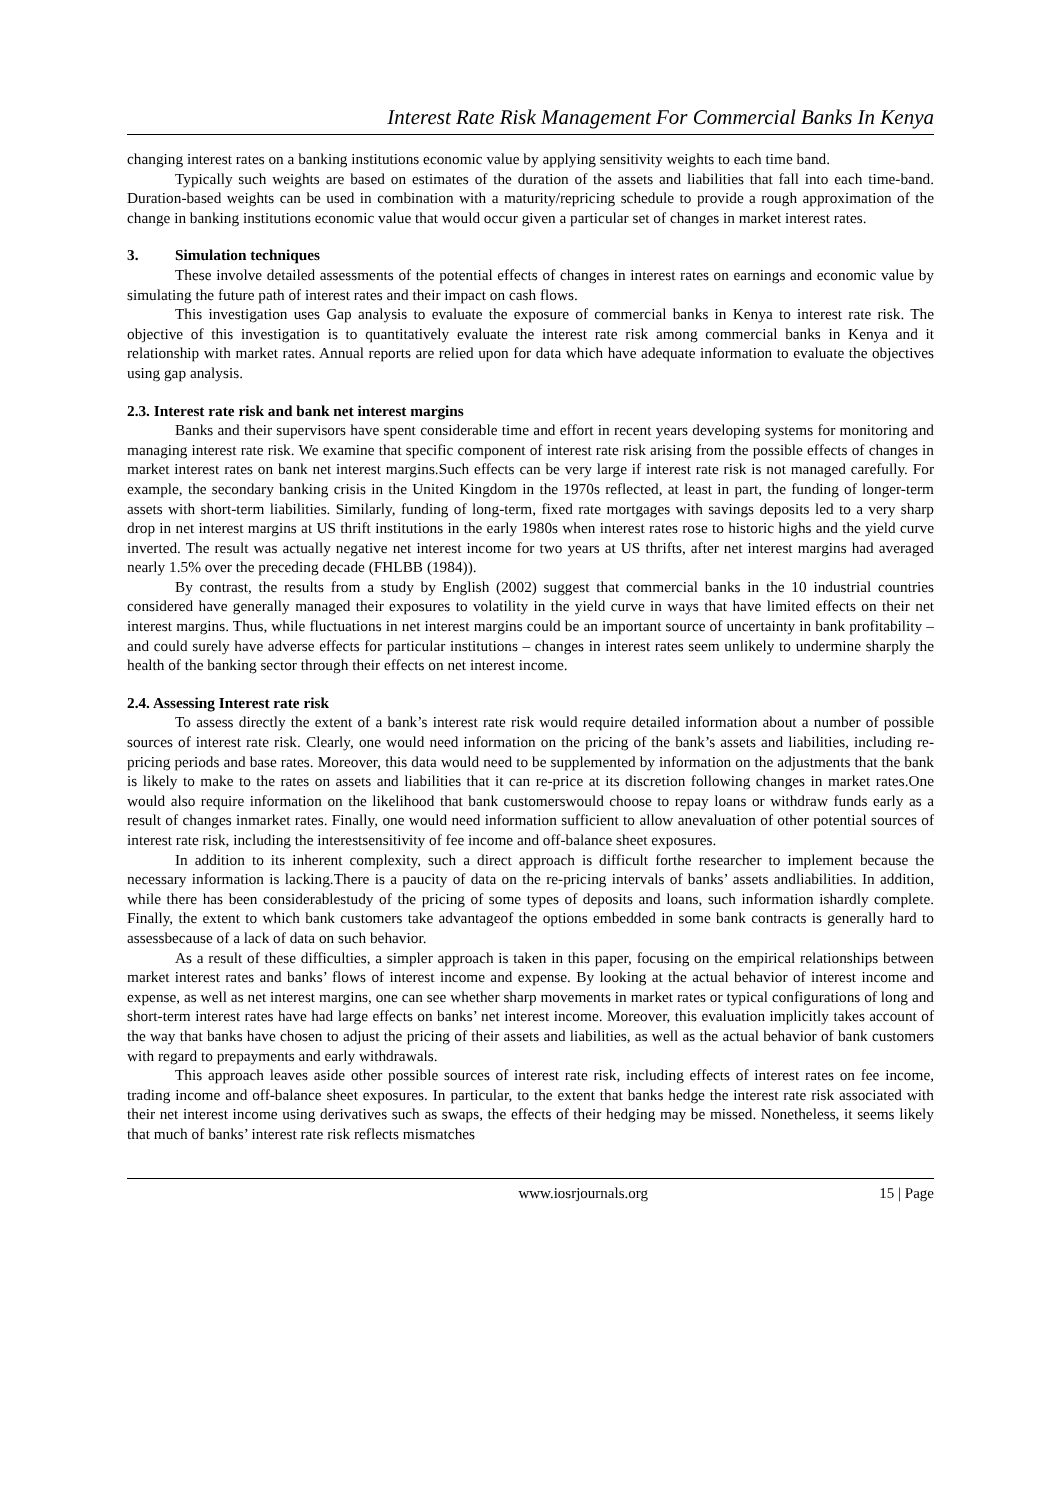Interest Rate Risk Management For Commercial Banks In Kenya
changing interest rates on a banking institutions economic value by applying sensitivity weights to each time band.
Typically such weights are based on estimates of the duration of the assets and liabilities that fall into each time-band. Duration-based weights can be used in combination with a maturity/repricing schedule to provide a rough approximation of the change in banking institutions economic value that would occur given a particular set of changes in market interest rates.
3. Simulation techniques
These involve detailed assessments of the potential effects of changes in interest rates on earnings and economic value by simulating the future path of interest rates and their impact on cash flows.
This investigation uses Gap analysis to evaluate the exposure of commercial banks in Kenya to interest rate risk. The objective of this investigation is to quantitatively evaluate the interest rate risk among commercial banks in Kenya and it relationship with market rates. Annual reports are relied upon for data which have adequate information to evaluate the objectives using gap analysis.
2.3. Interest rate risk and bank net interest margins
Banks and their supervisors have spent considerable time and effort in recent years developing systems for monitoring and managing interest rate risk. We examine that specific component of interest rate risk arising from the possible effects of changes in market interest rates on bank net interest margins.Such effects can be very large if interest rate risk is not managed carefully. For example, the secondary banking crisis in the United Kingdom in the 1970s reflected, at least in part, the funding of longer-term assets with short-term liabilities. Similarly, funding of long-term, fixed rate mortgages with savings deposits led to a very sharp drop in net interest margins at US thrift institutions in the early 1980s when interest rates rose to historic highs and the yield curve inverted. The result was actually negative net interest income for two years at US thrifts, after net interest margins had averaged nearly 1.5% over the preceding decade (FHLBB (1984)).
By contrast, the results from a study by English (2002) suggest that commercial banks in the 10 industrial countries considered have generally managed their exposures to volatility in the yield curve in ways that have limited effects on their net interest margins. Thus, while fluctuations in net interest margins could be an important source of uncertainty in bank profitability – and could surely have adverse effects for particular institutions – changes in interest rates seem unlikely to undermine sharply the health of the banking sector through their effects on net interest income.
2.4. Assessing Interest rate risk
To assess directly the extent of a bank’s interest rate risk would require detailed information about a number of possible sources of interest rate risk. Clearly, one would need information on the pricing of the bank’s assets and liabilities, including re-pricing periods and base rates. Moreover, this data would need to be supplemented by information on the adjustments that the bank is likely to make to the rates on assets and liabilities that it can re-price at its discretion following changes in market rates.One would also require information on the likelihood that bank customerswould choose to repay loans or withdraw funds early as a result of changes inmarket rates. Finally, one would need information sufficient to allow anevaluation of other potential sources of interest rate risk, including the interestsensitivity of fee income and off-balance sheet exposures.
In addition to its inherent complexity, such a direct approach is difficult forthe researcher to implement because the necessary information is lacking.There is a paucity of data on the re-pricing intervals of banks’ assets andliabilities. In addition, while there has been considerablestudy of the pricing of some types of deposits and loans, such information ishardly complete. Finally, the extent to which bank customers take advantageof the options embedded in some bank contracts is generally hard to assessbecause of a lack of data on such behavior.
As a result of these difficulties, a simpler approach is taken in this paper, focusing on the empirical relationships between market interest rates and banks’ flows of interest income and expense. By looking at the actual behavior of interest income and expense, as well as net interest margins, one can see whether sharp movements in market rates or typical configurations of long and short-term interest rates have had large effects on banks’ net interest income. Moreover, this evaluation implicitly takes account of the way that banks have chosen to adjust the pricing of their assets and liabilities, as well as the actual behavior of bank customers with regard to prepayments and early withdrawals.
This approach leaves aside other possible sources of interest rate risk, including effects of interest rates on fee income, trading income and off-balance sheet exposures. In particular, to the extent that banks hedge the interest rate risk associated with their net interest income using derivatives such as swaps, the effects of their hedging may be missed. Nonetheless, it seems likely that much of banks’ interest rate risk reflects mismatches
www.iosrjournals.org 15 | Page